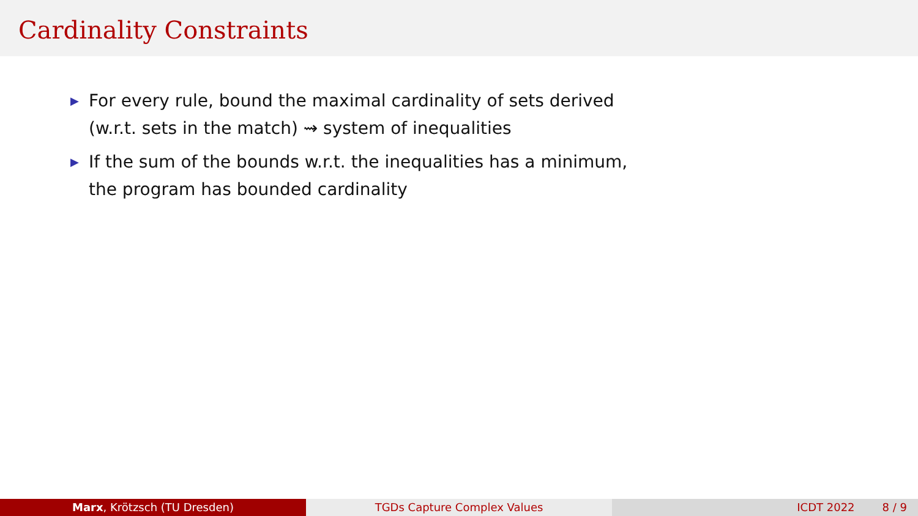Cardinality Constraints
▶ For every rule, bound the maximal cardinality of sets derived
(w.r.t. sets in the match) ⇝ system of inequalities
▶ If the sum of the bounds w.r.t. the inequalities has a minimum,
the program has bounded cardinality
Marx, Krötzsch (TU Dresden) TGDs Capture Complex Values ICDT 2022 8 / 9